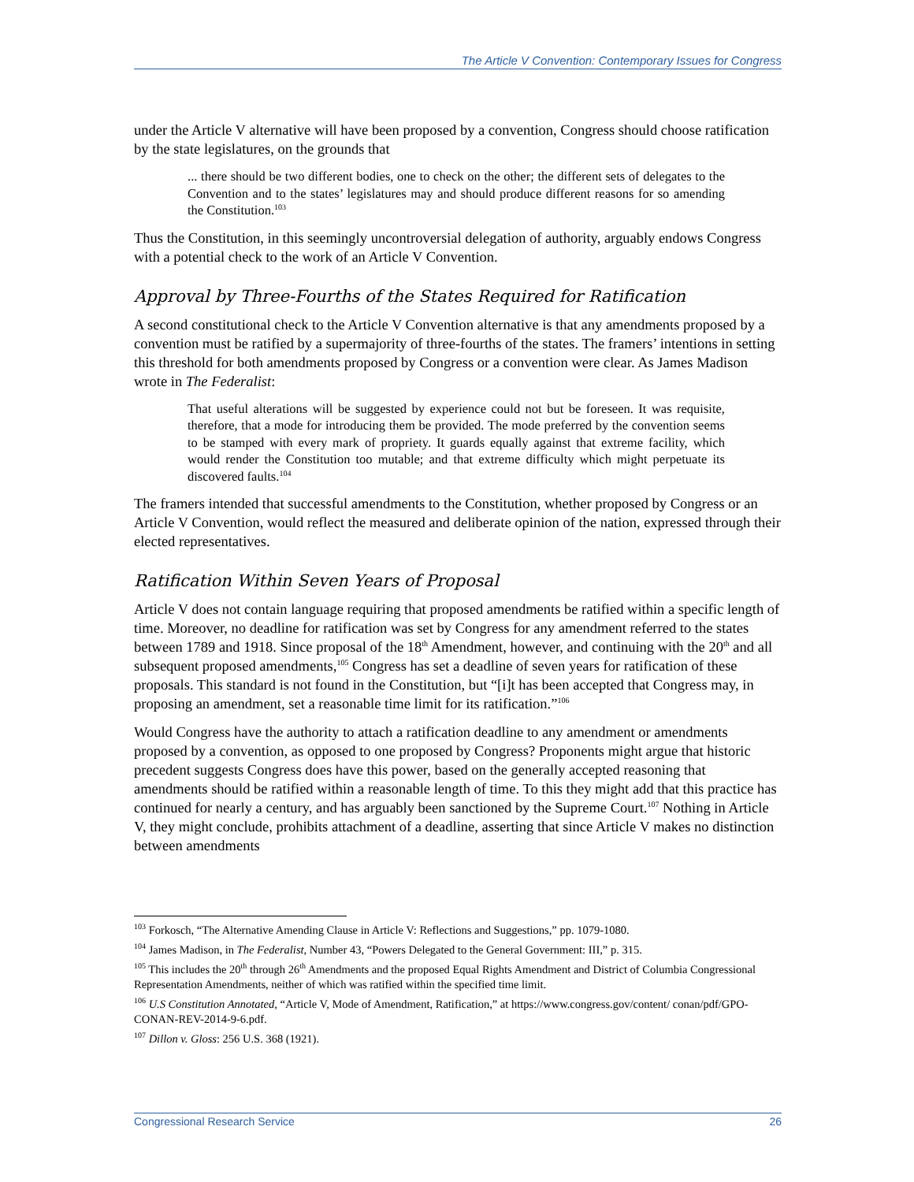The Article V Convention: Contemporary Issues for Congress
under the Article V alternative will have been proposed by a convention, Congress should choose ratification by the state legislatures, on the grounds that
... there should be two different bodies, one to check on the other; the different sets of delegates to the Convention and to the states’ legislatures may and should produce different reasons for so amending the Constitution.<sup>103</sup>
Thus the Constitution, in this seemingly uncontroversial delegation of authority, arguably endows Congress with a potential check to the work of an Article V Convention.
Approval by Three-Fourths of the States Required for Ratification
A second constitutional check to the Article V Convention alternative is that any amendments proposed by a convention must be ratified by a supermajority of three-fourths of the states. The framers’ intentions in setting this threshold for both amendments proposed by Congress or a convention were clear. As James Madison wrote in The Federalist:
That useful alterations will be suggested by experience could not but be foreseen. It was requisite, therefore, that a mode for introducing them be provided. The mode preferred by the convention seems to be stamped with every mark of propriety. It guards equally against that extreme facility, which would render the Constitution too mutable; and that extreme difficulty which might perpetuate its discovered faults.<sup>104</sup>
The framers intended that successful amendments to the Constitution, whether proposed by Congress or an Article V Convention, would reflect the measured and deliberate opinion of the nation, expressed through their elected representatives.
Ratification Within Seven Years of Proposal
Article V does not contain language requiring that proposed amendments be ratified within a specific length of time. Moreover, no deadline for ratification was set by Congress for any amendment referred to the states between 1789 and 1918. Since proposal of the 18<sup>th</sup> Amendment, however, and continuing with the 20<sup>th</sup> and all subsequent proposed amendments,<sup>105</sup> Congress has set a deadline of seven years for ratification of these proposals. This standard is not found in the Constitution, but “[i]t has been accepted that Congress may, in proposing an amendment, set a reasonable time limit for its ratification.”<sup>106</sup>
Would Congress have the authority to attach a ratification deadline to any amendment or amendments proposed by a convention, as opposed to one proposed by Congress? Proponents might argue that historic precedent suggests Congress does have this power, based on the generally accepted reasoning that amendments should be ratified within a reasonable length of time. To this they might add that this practice has continued for nearly a century, and has arguably been sanctioned by the Supreme Court.<sup>107</sup> Nothing in Article V, they might conclude, prohibits attachment of a deadline, asserting that since Article V makes no distinction between amendments
<sup>103</sup> Forkosch, “The Alternative Amending Clause in Article V: Reflections and Suggestions,” pp. 1079-1080.
<sup>104</sup> James Madison, in The Federalist, Number 43, “Powers Delegated to the General Government: III,” p. 315.
<sup>105</sup> This includes the 20<sup>th</sup> through 26<sup>th</sup> Amendments and the proposed Equal Rights Amendment and District of Columbia Congressional Representation Amendments, neither of which was ratified within the specified time limit.
<sup>106</sup> U.S Constitution Annotated, “Article V, Mode of Amendment, Ratification,” at https://www.congress.gov/content/ conan/pdf/GPO-CONAN-REV-2014-9-6.pdf.
<sup>107</sup> Dillon v. Gloss: 256 U.S. 368 (1921).
Congressional Research Service 26